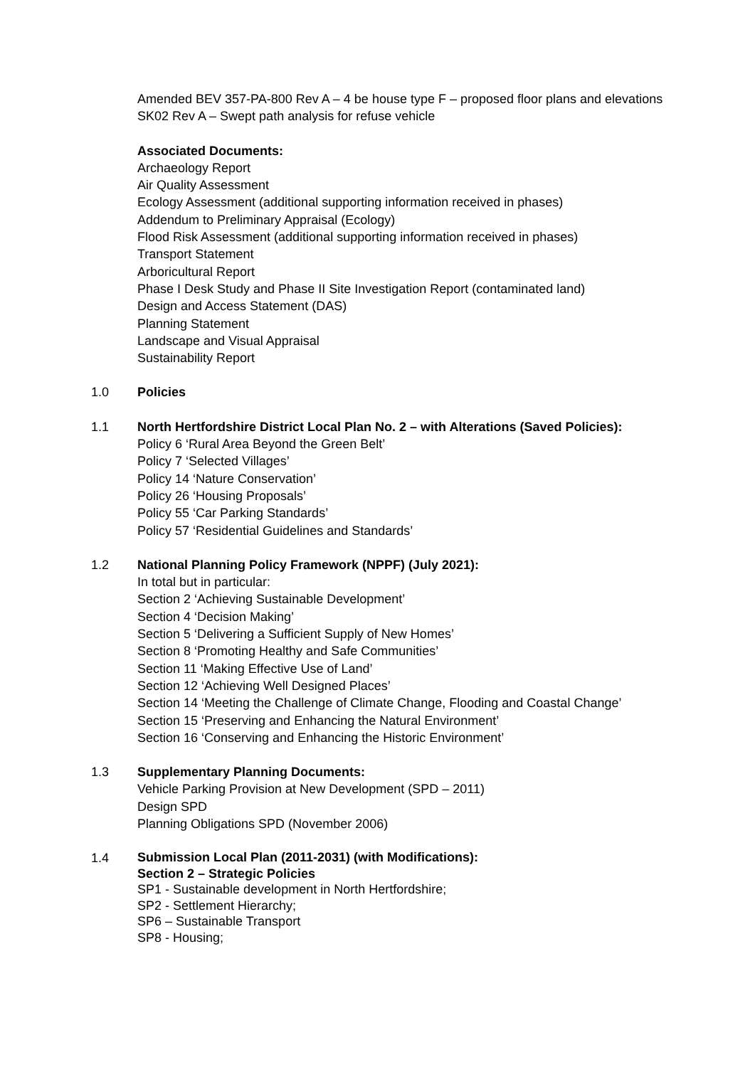Amended BEV 357-PA-800 Rev A – 4 be house type F – proposed floor plans and elevations
SK02 Rev A – Swept path analysis for refuse vehicle
Associated Documents:
Archaeology Report
Air Quality Assessment
Ecology Assessment (additional supporting information received in phases)
Addendum to Preliminary Appraisal (Ecology)
Flood Risk Assessment (additional supporting information received in phases)
Transport Statement
Arboricultural Report
Phase I Desk Study and Phase II Site Investigation Report (contaminated land)
Design and Access Statement (DAS)
Planning Statement
Landscape and Visual Appraisal
Sustainability Report
1.0 Policies
1.1 North Hertfordshire District Local Plan No. 2 – with Alterations (Saved Policies):
Policy 6 ‘Rural Area Beyond the Green Belt’
Policy 7 ‘Selected Villages’
Policy 14 ‘Nature Conservation’
Policy 26 ‘Housing Proposals’
Policy 55 ‘Car Parking Standards’
Policy 57 ‘Residential Guidelines and Standards’
1.2 National Planning Policy Framework (NPPF) (July 2021):
In total but in particular:
Section 2 ‘Achieving Sustainable Development’
Section 4 ‘Decision Making’
Section 5 ‘Delivering a Sufficient Supply of New Homes’
Section 8 ‘Promoting Healthy and Safe Communities’
Section 11 ‘Making Effective Use of Land’
Section 12 ‘Achieving Well Designed Places’
Section 14 ‘Meeting the Challenge of Climate Change, Flooding and Coastal Change’
Section 15 ‘Preserving and Enhancing the Natural Environment’
Section 16 ‘Conserving and Enhancing the Historic Environment’
1.3 Supplementary Planning Documents:
Vehicle Parking Provision at New Development (SPD – 2011)
Design SPD
Planning Obligations SPD (November 2006)
1.4
Submission Local Plan (2011-2031) (with Modifications):
Section 2 – Strategic Policies
SP1 - Sustainable development in North Hertfordshire;
SP2 - Settlement Hierarchy;
SP6 – Sustainable Transport
SP8 - Housing;